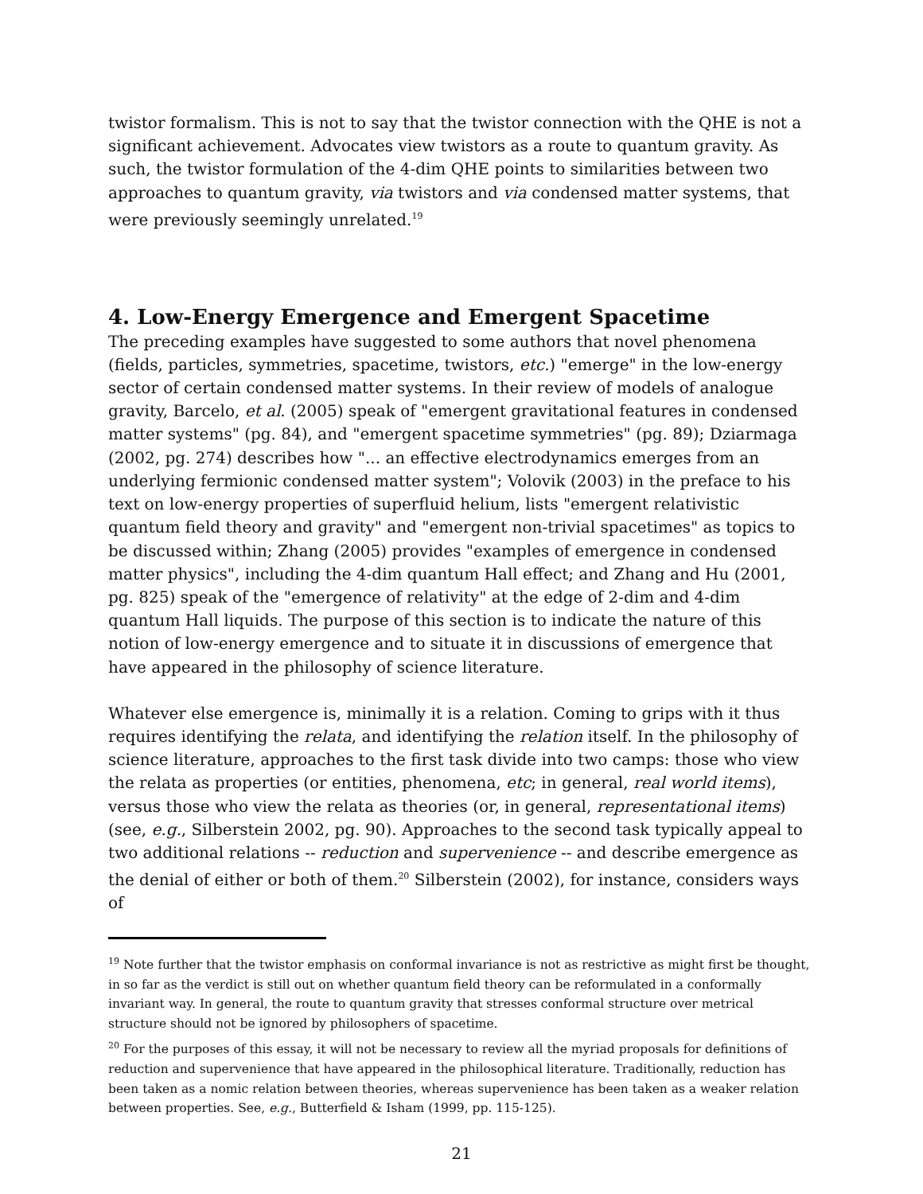twistor formalism. This is not to say that the twistor connection with the QHE is not a significant achievement. Advocates view twistors as a route to quantum gravity. As such, the twistor formulation of the 4-dim QHE points to similarities between two approaches to quantum gravity, via twistors and via condensed matter systems, that were previously seemingly unrelated.<sup>19</sup>
4. Low-Energy Emergence and Emergent Spacetime
The preceding examples have suggested to some authors that novel phenomena (fields, particles, symmetries, spacetime, twistors, etc.) "emerge" in the low-energy sector of certain condensed matter systems. In their review of models of analogue gravity, Barcelo, et al. (2005) speak of "emergent gravitational features in condensed matter systems" (pg. 84), and "emergent spacetime symmetries" (pg. 89); Dziarmaga (2002, pg. 274) describes how "... an effective electrodynamics emerges from an underlying fermionic condensed matter system"; Volovik (2003) in the preface to his text on low-energy properties of superfluid helium, lists "emergent relativistic quantum field theory and gravity" and "emergent non-trivial spacetimes" as topics to be discussed within; Zhang (2005) provides "examples of emergence in condensed matter physics", including the 4-dim quantum Hall effect; and Zhang and Hu (2001, pg. 825) speak of the "emergence of relativity" at the edge of 2-dim and 4-dim quantum Hall liquids. The purpose of this section is to indicate the nature of this notion of low-energy emergence and to situate it in discussions of emergence that have appeared in the philosophy of science literature.
Whatever else emergence is, minimally it is a relation. Coming to grips with it thus requires identifying the relata, and identifying the relation itself. In the philosophy of science literature, approaches to the first task divide into two camps: those who view the relata as properties (or entities, phenomena, etc; in general, real world items), versus those who view the relata as theories (or, in general, representational items) (see, e.g., Silberstein 2002, pg. 90). Approaches to the second task typically appeal to two additional relations -- reduction and supervenience -- and describe emergence as the denial of either or both of them.<sup>20</sup> Silberstein (2002), for instance, considers ways of
<sup>19</sup> Note further that the twistor emphasis on conformal invariance is not as restrictive as might first be thought, in so far as the verdict is still out on whether quantum field theory can be reformulated in a conformally invariant way. In general, the route to quantum gravity that stresses conformal structure over metrical structure should not be ignored by philosophers of spacetime.
<sup>20</sup> For the purposes of this essay, it will not be necessary to review all the myriad proposals for definitions of reduction and supervenience that have appeared in the philosophical literature. Traditionally, reduction has been taken as a nomic relation between theories, whereas supervenience has been taken as a weaker relation between properties. See, e.g., Butterfield & Isham (1999, pp. 115-125).
21